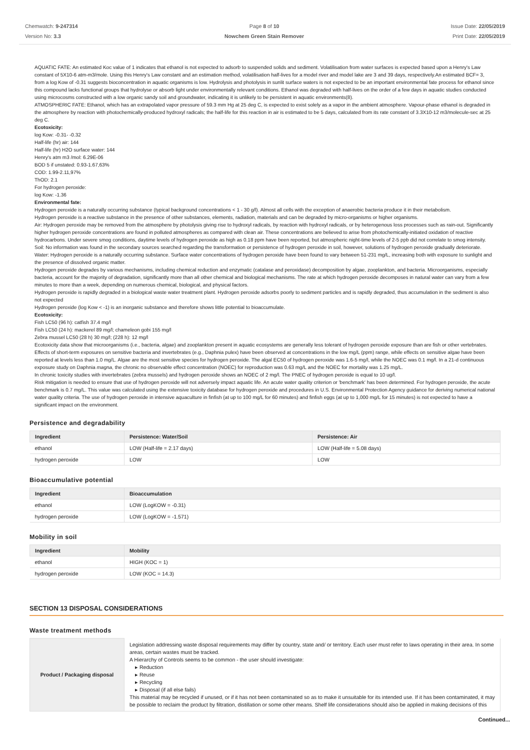Chemwatch: 9-247314
Version No: 3.3
Page 8 of 10
Nowchem Green Stain Remover
Issue Date: 22/05/2019
Print Date: 22/05/2019
AQUATIC FATE: An estimated Koc value of 1 indicates that ethanol is not expected to adsorb to suspended solids and sediment. Volatilisation from water surfaces is expected based upon a Henry's Law constant of 5X10-6 atm-m3/mole. Using this Henry's Law constant and an estimation method, volatilisation half-lives for a model river and model lake are 3 and 39 days, respectively.An estimated BCF= 3, from a log Kow of -0.31 suggests bioconcentration in aquatic organisms is low. Hydrolysis and photolysis in sunlit surface waters is not expected to be an important environmental fate process for ethanol since this compound lacks functional groups that hydrolyse or absorb light under environmentally relevant conditions. Ethanol was degraded with half-lives on the order of a few days in aquatic studies conducted using microcosms constructed with a low organic sandy soil and groundwater, indicating it is unlikely to be persistent in aquatic environments(8).
ATMOSPHERIC FATE: Ethanol, which has an extrapolated vapor pressure of 59.3 mm Hg at 25 deg C, is expected to exist solely as a vapor in the ambient atmosphere. Vapour-phase ethanol is degraded in the atmosphere by reaction with photochemically-produced hydroxyl radicals; the half-life for this reaction in air is estimated to be 5 days, calculated from its rate constant of 3.3X10-12 m3/molecule-sec at 25 deg C.
Ecotoxicity:
log Kow: -0.31- -0.32
Half-life (hr) air: 144
Half-life (hr) H2O surface water: 144
Henry's atm m3 /mol: 6.29E-06
BOD 5 if unstated: 0.93-1.67,63%
COD: 1.99-2.11,97%
ThOD: 2.1
For hydrogen peroxide:
log Kow: -1.36
Environmental fate:
Hydrogen peroxide is a naturally occurring substance (typical background concentrations < 1 - 30 g/l). Almost all cells with the exception of anaerobic bacteria produce it in their metabolism.
Hydrogen peroxide is a reactive substance in the presence of other substances, elements, radiation, materials and can be degraded by micro-organisms or higher organisms.
Air: Hydrogen peroxide may be removed from the atmosphere by photolysis giving rise to hydroxyl radicals, by reaction with hydroxyl radicals, or by heterogenous loss processes such as rain-out. Significantly higher hydrogen peroxide concentrations are found in polluted atmospheres as compared with clean air. These concentrations are believed to arise from photochemically-initiated oxidation of reactive hydrocarbons. Under severe smog conditions, daytime levels of hydrogen peroxide as high as 0.18 ppm have been reported, but atmospheric night-time levels of 2-5 ppb did not correlate to smog intensity.
Soil: No information was found in the secondary sources searched regarding the transformation or persistence of hydrogen peroxide in soil, however, solutions of hydrogen peroxide gradually deteriorate.
Water: Hydrogen peroxide is a naturally occurring substance. Surface water concentrations of hydrogen peroxide have been found to vary between 51-231 mg/L, increasing both with exposure to sunlight and the presence of dissolved organic matter.
Hydrogen peroxide degrades by various mechanisms, including chemical reduction and enzymatic (catalase and peroxidase) decomposition by algae, zooplankton, and bacteria. Microorganisms, especially bacteria, account for the majority of degradation, significantly more than all other chemical and biological mechanisms. The rate at which hydrogen peroxide decomposes in natural water can vary from a few minutes to more than a week, depending on numerous chemical, biological, and physical factors.
Hydrogen peroxide is rapidly degraded in a biological waste water treatment plant. Hydrogen peroxide adsorbs poorly to sediment particles and is rapidly degraded, thus accumulation in the sediment is also not expected
Hydrogen peroxide (log Kow < -1) is an inorganic substance and therefore shows little potential to bioaccumulate.
Ecotoxicity:
Fish LC50 (96 h): catfish 37.4 mg/l
Fish LC50 (24 h): mackerel 89 mg/l; chameleon gobi 155 mg/l
Zebra mussel LC50 (28 h) 30 mg/l; (228 h): 12 mg/l
Ecotoxicity data show that microorganisms (i.e., bacteria, algae) and zooplankton present in aquatic ecosystems are generally less tolerant of hydrogen peroxide exposure than are fish or other vertebrates. Effects of short-term exposures on sensitive bacteria and invertebrates (e.g., Daphnia pulex) have been observed at concentrations in the low mg/L (ppm) range, while effects on sensitive algae have been reported at levels less than 1.0 mg/L. Algae are the most sensitive species for hydrogen peroxide. The algal EC50 of hydrogen peroxide was 1.6-5 mg/l, while the NOEC was 0.1 mg/l. In a 21-d continuous exposure study on Daphnia magna, the chronic no observable effect concentration (NOEC) for reproduction was 0.63 mg/L and the NOEC for mortality was 1.25 mg/L.
In chronic toxicity studies with invertebrates (zebra mussels) and hydrogen peroxide shows an NOEC of 2 mg/l. The PNEC of hydrogen peroxide is equal to 10 ug/l.
Risk mitigation is needed to ensure that use of hydrogen peroxide will not adversely impact aquatic life. An acute water quality criterion or 'benchmark' has been determined. For hydrogen peroxide, the acute benchmark is 0.7 mg/L. This value was calculated using the extensive toxicity database for hydrogen peroxide and procedures in U.S. Environmental Protection Agency guidance for deriving numerical national water quality criteria. The use of hydrogen peroxide in intensive aquaculture in finfish (at up to 100 mg/L for 60 minutes) and finfish eggs (at up to 1,000 mg/L for 15 minutes) is not expected to have a significant impact on the environment.
Persistence and degradability
| Ingredient | Persistence: Water/Soil | Persistence: Air |
| --- | --- | --- |
| ethanol | LOW (Half-life = 2.17 days) | LOW (Half-life = 5.08 days) |
| hydrogen peroxide | LOW | LOW |
Bioaccumulative potential
| Ingredient | Bioaccumulation |
| --- | --- |
| ethanol | LOW (LogKOW = -0.31) |
| hydrogen peroxide | LOW (LogKOW = -1.571) |
Mobility in soil
| Ingredient | Mobility |
| --- | --- |
| ethanol | HIGH (KOC = 1) |
| hydrogen peroxide | LOW (KOC = 14.3) |
SECTION 13 DISPOSAL CONSIDERATIONS
Waste treatment methods
| Product / Packaging disposal | Legislation addressing waste disposal requirements may differ by country, state and/ or territory. Each user must refer to laws operating in their area. In some areas, certain wastes must be tracked. A Hierarchy of Controls seems to be common - the user should investigate: Reduction Reuse Recycling Disposal (if all else fails) This material may be recycled if unused, or if it has not been contaminated so as to make it unsuitable for its intended use. If it has been contaminated, it may be possible to reclaim the product by filtration, distillation or some other means. Shelf life considerations should also be applied in making decisions of this |
Continued...